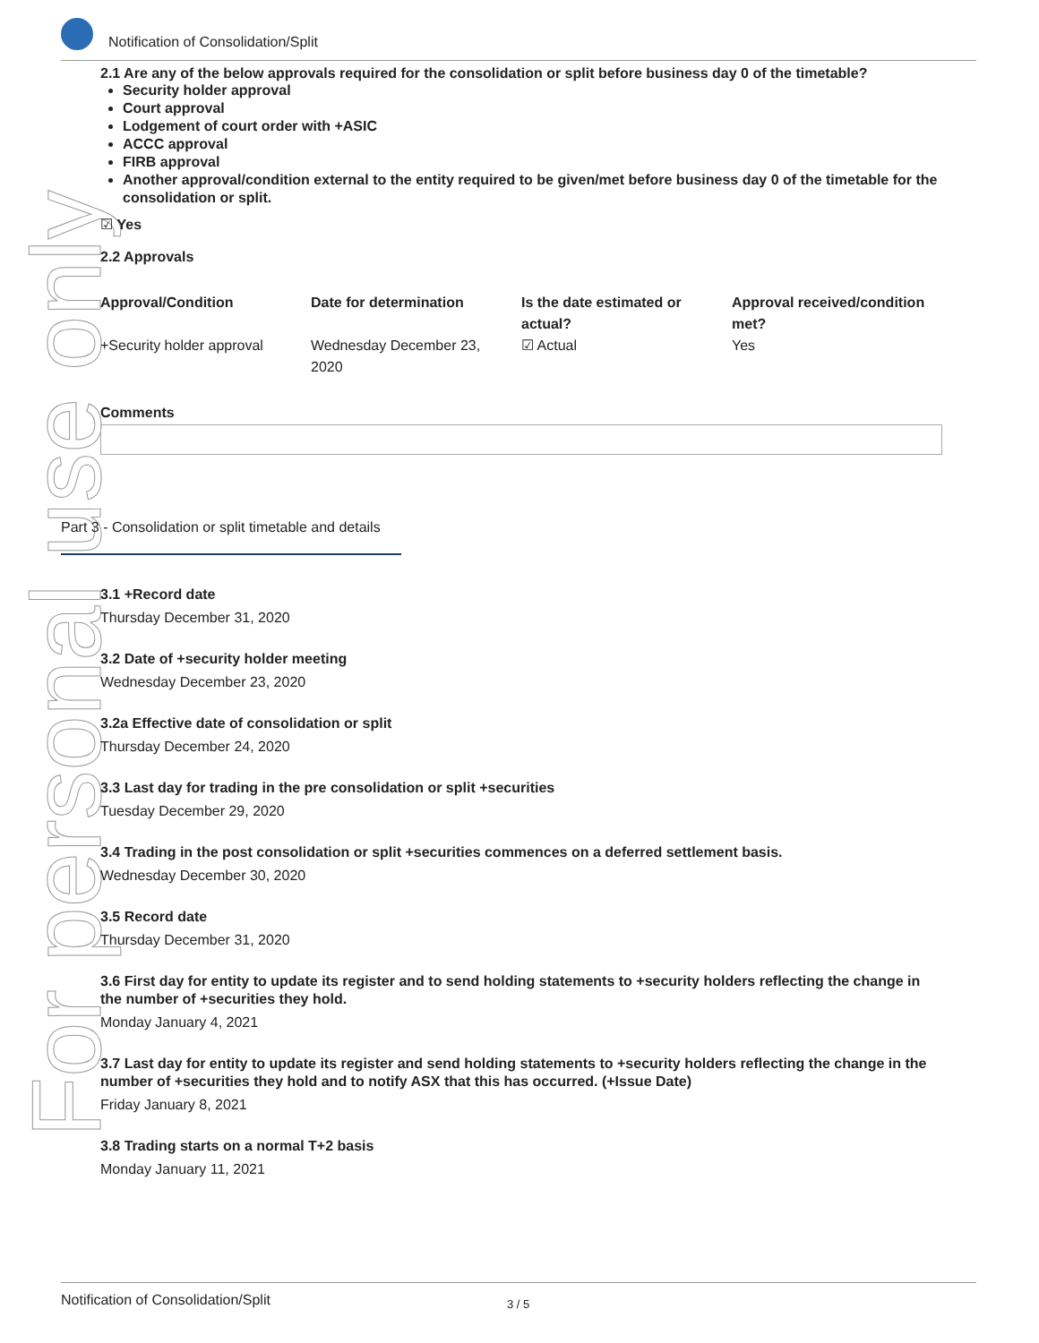For personal use only
Notification of Consolidation/Split
2.1 Are any of the below approvals required for the consolidation or split before business day 0 of the timetable?
Security holder approval
Court approval
Lodgement of court order with +ASIC
ACCC approval
FIRB approval
Another approval/condition external to the entity required to be given/met before business day 0 of the timetable for the consolidation or split.
☑ Yes
2.2 Approvals
| Approval/Condition | Date for determination | Is the date estimated or actual? | Approval received/condition met? |
| --- | --- | --- | --- |
| +Security holder approval | Wednesday December 23, 2020 | ☑ Actual | Yes |
Comments
Part 3 - Consolidation or split timetable and details
3.1 +Record date
Thursday December 31, 2020
3.2 Date of +security holder meeting
Wednesday December 23, 2020
3.2a Effective date of consolidation or split
Thursday December 24, 2020
3.3 Last day for trading in the pre consolidation or split +securities
Tuesday December 29, 2020
3.4 Trading in the post consolidation or split +securities commences on a deferred settlement basis.
Wednesday December 30, 2020
3.5 Record date
Thursday December 31, 2020
3.6 First day for entity to update its register and to send holding statements to +security holders reflecting the change in the number of +securities they hold.
Monday January 4, 2021
3.7 Last day for entity to update its register and send holding statements to +security holders reflecting the change in the number of +securities they hold and to notify ASX that this has occurred. (+Issue Date)
Friday January 8, 2021
3.8 Trading starts on a normal T+2 basis
Monday January 11, 2021
Notification of Consolidation/Split 3 / 5